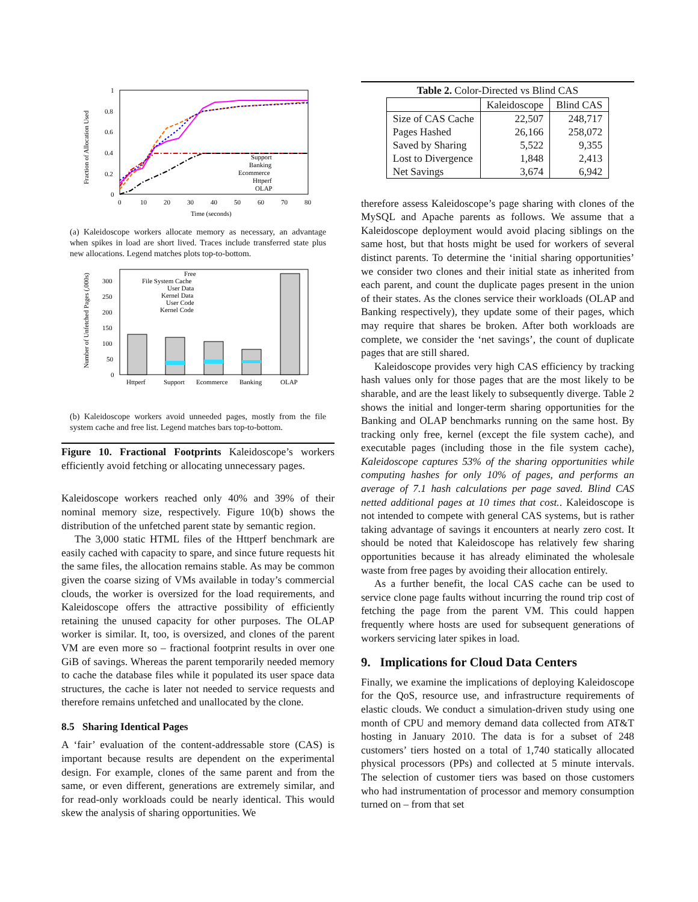Fraction of Allocation Used
1
0.8
0.6
0.4
0.2
0
0
10
20
30
40
50
60
70
80
Time (seconds)
Support
Banking
Ecommerce
Httperf
OLAP
(a) Kaleidoscope workers allocate memory as necessary, an advantage when spikes in load are short lived. Traces include transferred state plus new allocations. Legend matches plots top-to-bottom.
Number of Unfetched Pages (,000s)
300
250
200
150
100
50
0
Httperf
Support
Ecommerce
Banking
OLAP
Free
File System Cache
User Data
Kernel Data
User Code
Kernel Code
(b) Kaleidoscope workers avoid unneeded pages, mostly from the file system cache and free list. Legend matches bars top-to-bottom.
Figure 10. Fractional Footprints Kaleidoscope’s workers efficiently avoid fetching or allocating unnecessary pages.
Kaleidoscope workers reached only 40% and 39% of their nominal memory size, respectively. Figure 10(b) shows the distribution of the unfetched parent state by semantic region.
The 3,000 static HTML files of the Httperf benchmark are easily cached with capacity to spare, and since future requests hit the same files, the allocation remains stable. As may be common given the coarse sizing of VMs available in today’s commercial clouds, the worker is oversized for the load requirements, and Kaleidoscope offers the attractive possibility of efficiently retaining the unused capacity for other purposes. The OLAP worker is similar. It, too, is oversized, and clones of the parent VM are even more so – fractional footprint results in over one GiB of savings. Whereas the parent temporarily needed memory to cache the database files while it populated its user space data structures, the cache is later not needed to service requests and therefore remains unfetched and unallocated by the clone.
8.5 Sharing Identical Pages
A ‘fair’ evaluation of the content-addressable store (CAS) is important because results are dependent on the experimental design. For example, clones of the same parent and from the same, or even different, generations are extremely similar, and for read-only workloads could be nearly identical. This would skew the analysis of sharing opportunities. We
Table 2. Color-Directed vs Blind CAS
| | Kaleidoscope | Blind CAS |
| --- | --- | --- |
| Size of CAS Cache | 22,507 | 248,717 |
| Pages Hashed | 26,166 | 258,072 |
| Saved by Sharing | 5,522 | 9,355 |
| Lost to Divergence | 1,848 | 2,413 |
| Net Savings | 3,674 | 6,942 |
therefore assess Kaleidoscope’s page sharing with clones of the MySQL and Apache parents as follows. We assume that a Kaleidoscope deployment would avoid placing siblings on the same host, but that hosts might be used for workers of several distinct parents. To determine the ‘initial sharing opportunities’ we consider two clones and their initial state as inherited from each parent, and count the duplicate pages present in the union of their states. As the clones service their workloads (OLAP and Banking respectively), they update some of their pages, which may require that shares be broken. After both workloads are complete, we consider the ‘net savings’, the count of duplicate pages that are still shared.
Kaleidoscope provides very high CAS efficiency by tracking hash values only for those pages that are the most likely to be sharable, and are the least likely to subsequently diverge. Table 2 shows the initial and longer-term sharing opportunities for the Banking and OLAP benchmarks running on the same host. By tracking only free, kernel (except the file system cache), and executable pages (including those in the file system cache), Kaleidoscope captures 53% of the sharing opportunities while computing hashes for only 10% of pages, and performs an average of 7.1 hash calculations per page saved. Blind CAS netted additional pages at 10 times that cost.. Kaleidoscope is not intended to compete with general CAS systems, but is rather taking advantage of savings it encounters at nearly zero cost. It should be noted that Kaleidoscope has relatively few sharing opportunities because it has already eliminated the wholesale waste from free pages by avoiding their allocation entirely.
As a further benefit, the local CAS cache can be used to service clone page faults without incurring the round trip cost of fetching the page from the parent VM. This could happen frequently where hosts are used for subsequent generations of workers servicing later spikes in load.
9. Implications for Cloud Data Centers
Finally, we examine the implications of deploying Kaleidoscope for the QoS, resource use, and infrastructure requirements of elastic clouds. We conduct a simulation-driven study using one month of CPU and memory demand data collected from AT&T hosting in January 2010. The data is for a subset of 248 customers’ tiers hosted on a total of 1,740 statically allocated physical processors (PPs) and collected at 5 minute intervals. The selection of customer tiers was based on those customers who had instrumentation of processor and memory consumption turned on – from that set